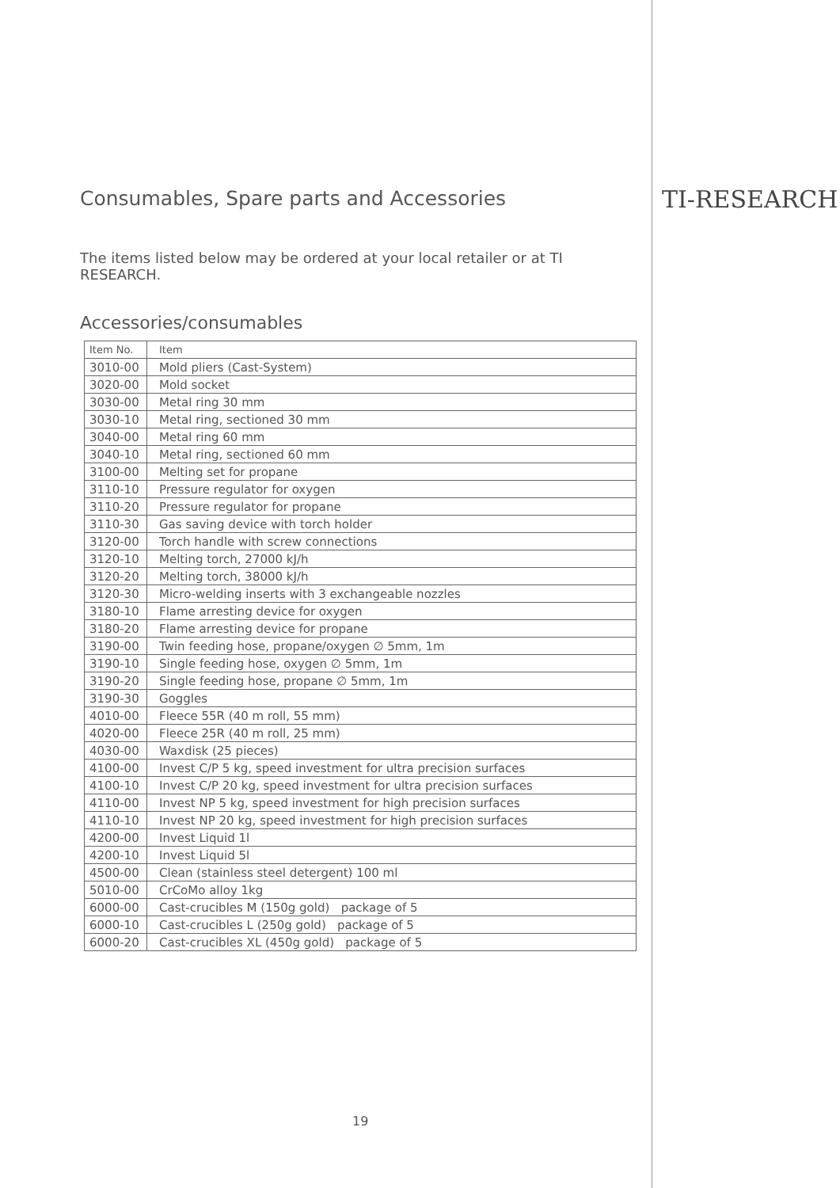TI-RESEARCH
Consumables, Spare parts and Accessories
The items listed below may be ordered at your local retailer or at TI RESEARCH.
Accessories/consumables
| Item No. | Item |
| --- | --- |
| 3010-00 | Mold pliers (Cast-System) |
| 3020-00 | Mold socket |
| 3030-00 | Metal ring 30 mm |
| 3030-10 | Metal ring, sectioned 30 mm |
| 3040-00 | Metal ring 60 mm |
| 3040-10 | Metal ring, sectioned 60 mm |
| 3100-00 | Melting set for propane |
| 3110-10 | Pressure regulator for oxygen |
| 3110-20 | Pressure regulator for propane |
| 3110-30 | Gas saving device with torch holder |
| 3120-00 | Torch handle with screw connections |
| 3120-10 | Melting torch, 27000 kJ/h |
| 3120-20 | Melting torch, 38000 kJ/h |
| 3120-30 | Micro-welding inserts with 3 exchangeable nozzles |
| 3180-10 | Flame arresting device for oxygen |
| 3180-20 | Flame arresting device for propane |
| 3190-00 | Twin feeding hose, propane/oxygen ∅ 5mm, 1m |
| 3190-10 | Single feeding hose, oxygen ∅ 5mm, 1m |
| 3190-20 | Single feeding hose, propane ∅ 5mm, 1m |
| 3190-30 | Goggles |
| 4010-00 | Fleece 55R (40 m roll, 55 mm) |
| 4020-00 | Fleece 25R (40 m roll, 25 mm) |
| 4030-00 | Waxdisk (25 pieces) |
| 4100-00 | Invest C/P 5 kg, speed investment for ultra precision surfaces |
| 4100-10 | Invest C/P 20 kg, speed investment for ultra precision surfaces |
| 4110-00 | Invest NP 5 kg, speed investment for high precision surfaces |
| 4110-10 | Invest NP 20 kg, speed investment for high precision surfaces |
| 4200-00 | Invest Liquid 1l |
| 4200-10 | Invest Liquid 5l |
| 4500-00 | Clean (stainless steel detergent) 100 ml |
| 5010-00 | CrCoMo alloy 1kg |
| 6000-00 | Cast-crucibles M (150g gold) package of 5 |
| 6000-10 | Cast-crucibles L (250g gold) package of 5 |
| 6000-20 | Cast-crucibles XL (450g gold) package of 5 |
19